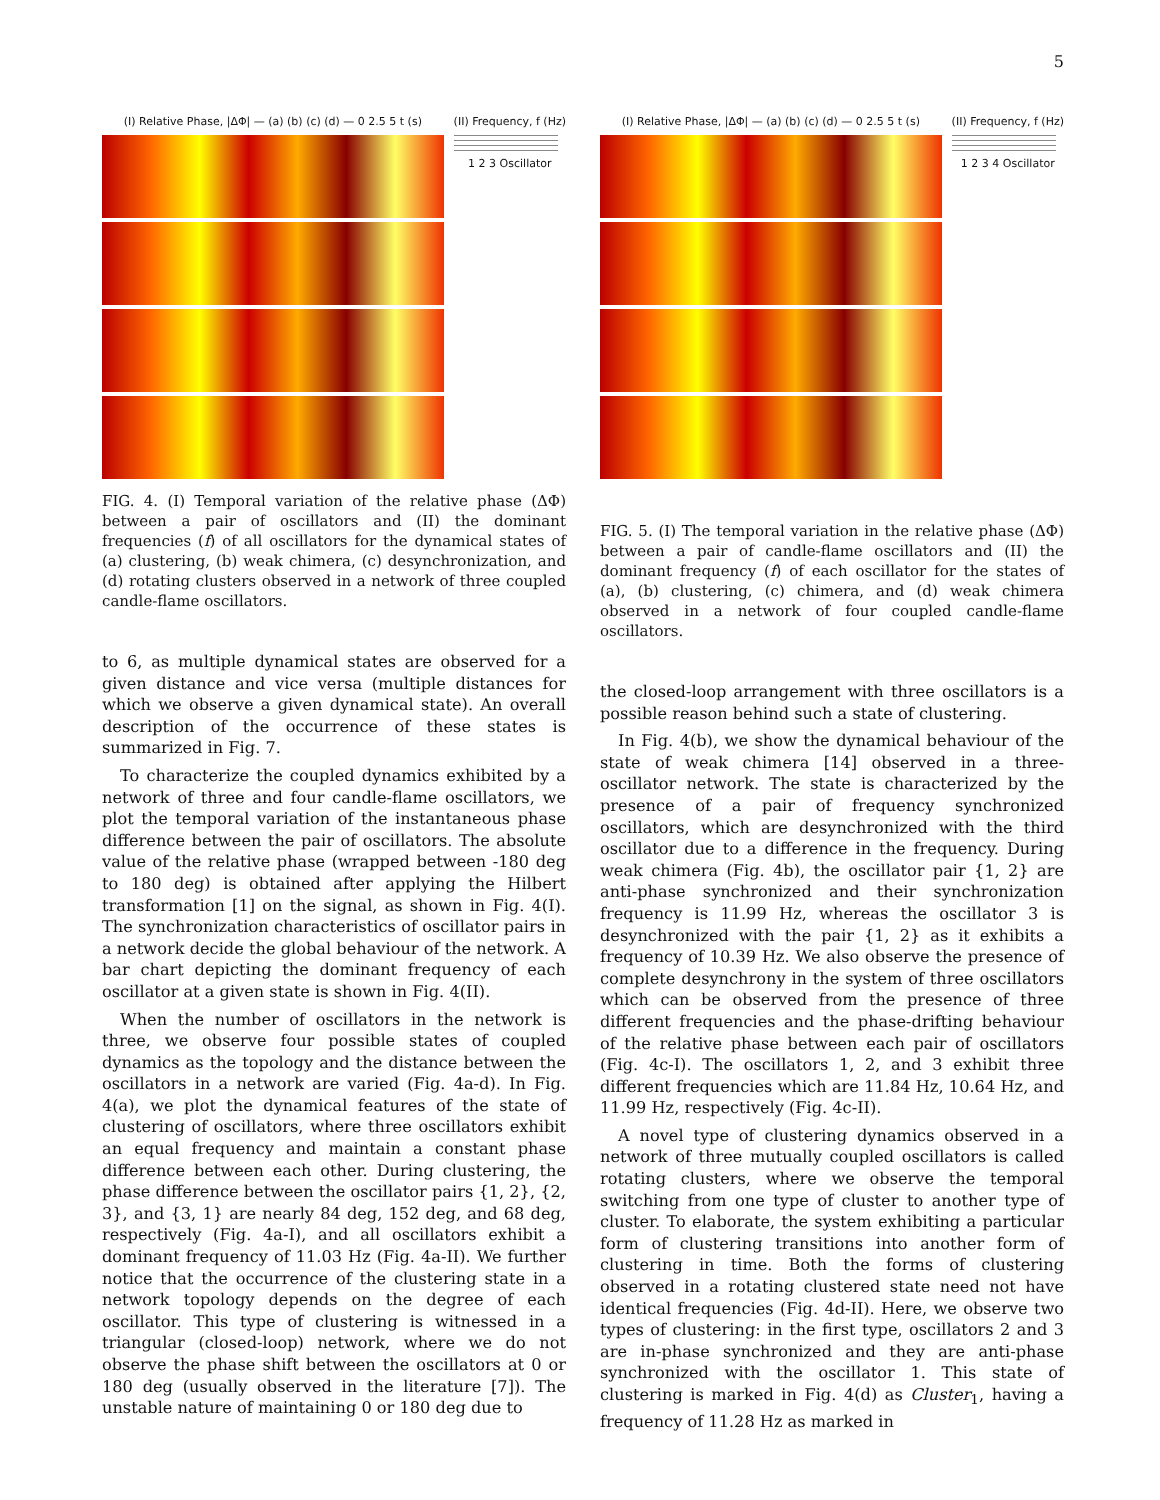5
(I) Relative Phase, |ΔΦ| — (a) (b) (c) (d) — 0 2.5 5 t (s)
(II) Frequency, f (Hz)
1 2 3 Oscillator
FIG. 4. (I) Temporal variation of the relative phase (ΔΦ) between a pair of oscillators and (II) the dominant frequencies (f) of all oscillators for the dynamical states of (a) clustering, (b) weak chimera, (c) desynchronization, and (d) rotating clusters observed in a network of three coupled candle-flame oscillators.
to 6, as multiple dynamical states are observed for a given distance and vice versa (multiple distances for which we observe a given dynamical state). An overall description of the occurrence of these states is summarized in Fig. 7.
To characterize the coupled dynamics exhibited by a network of three and four candle-flame oscillators, we plot the temporal variation of the instantaneous phase difference between the pair of oscillators. The absolute value of the relative phase (wrapped between -180 deg to 180 deg) is obtained after applying the Hilbert transformation [1] on the signal, as shown in Fig. 4(I). The synchronization characteristics of oscillator pairs in a network decide the global behaviour of the network. A bar chart depicting the dominant frequency of each oscillator at a given state is shown in Fig. 4(II).
When the number of oscillators in the network is three, we observe four possible states of coupled dynamics as the topology and the distance between the oscillators in a network are varied (Fig. 4a-d). In Fig. 4(a), we plot the dynamical features of the state of clustering of oscillators, where three oscillators exhibit an equal frequency and maintain a constant phase difference between each other. During clustering, the phase difference between the oscillator pairs {1, 2}, {2, 3}, and {3, 1} are nearly 84 deg, 152 deg, and 68 deg, respectively (Fig. 4a-I), and all oscillators exhibit a dominant frequency of 11.03 Hz (Fig. 4a-II). We further notice that the occurrence of the clustering state in a network topology depends on the degree of each oscillator. This type of clustering is witnessed in a triangular (closed-loop) network, where we do not observe the phase shift between the oscillators at 0 or 180 deg (usually observed in the literature [7]). The unstable nature of maintaining 0 or 180 deg due to
(I) Relative Phase, |ΔΦ| — (a) (b) (c) (d) — 0 2.5 5 t (s)
(II) Frequency, f (Hz)
1 2 3 4 Oscillator
FIG. 5. (I) The temporal variation in the relative phase (ΔΦ) between a pair of candle-flame oscillators and (II) the dominant frequency (f) of each oscillator for the states of (a), (b) clustering, (c) chimera, and (d) weak chimera observed in a network of four coupled candle-flame oscillators.
the closed-loop arrangement with three oscillators is a possible reason behind such a state of clustering.
In Fig. 4(b), we show the dynamical behaviour of the state of weak chimera [14] observed in a three-oscillator network. The state is characterized by the presence of a pair of frequency synchronized oscillators, which are desynchronized with the third oscillator due to a difference in the frequency. During weak chimera (Fig. 4b), the oscillator pair {1, 2} are anti-phase synchronized and their synchronization frequency is 11.99 Hz, whereas the oscillator 3 is desynchronized with the pair {1, 2} as it exhibits a frequency of 10.39 Hz. We also observe the presence of complete desynchrony in the system of three oscillators which can be observed from the presence of three different frequencies and the phase-drifting behaviour of the relative phase between each pair of oscillators (Fig. 4c-I). The oscillators 1, 2, and 3 exhibit three different frequencies which are 11.84 Hz, 10.64 Hz, and 11.99 Hz, respectively (Fig. 4c-II).
A novel type of clustering dynamics observed in a network of three mutually coupled oscillators is called rotating clusters, where we observe the temporal switching from one type of cluster to another type of cluster. To elaborate, the system exhibiting a particular form of clustering transitions into another form of clustering in time. Both the forms of clustering observed in a rotating clustered state need not have identical frequencies (Fig. 4d-II). Here, we observe two types of clustering: in the first type, oscillators 2 and 3 are in-phase synchronized and they are anti-phase synchronized with the oscillator 1. This state of clustering is marked in Fig. 4(d) as Cluster<sub>1</sub>, having a frequency of 11.28 Hz as marked in